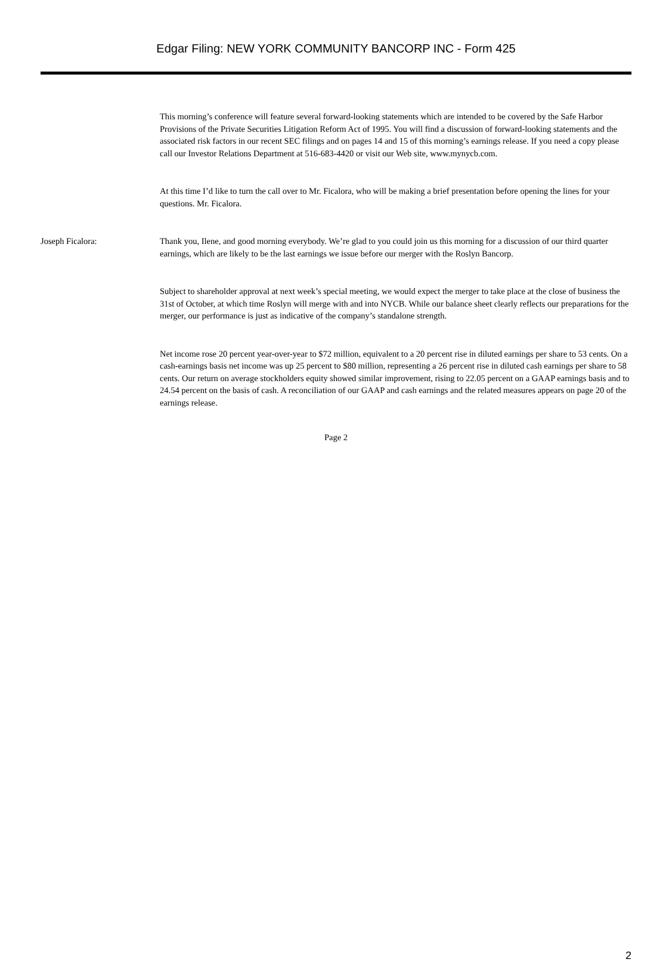Edgar Filing: NEW YORK COMMUNITY BANCORP INC - Form 425
This morning’s conference will feature several forward-looking statements which are intended to be covered by the Safe Harbor Provisions of the Private Securities Litigation Reform Act of 1995. You will find a discussion of forward-looking statements and the associated risk factors in our recent SEC filings and on pages 14 and 15 of this morning’s earnings release. If you need a copy please call our Investor Relations Department at 516-683-4420 or visit our Web site, www.mynycb.com.
At this time I’d like to turn the call over to Mr. Ficalora, who will be making a brief presentation before opening the lines for your questions. Mr. Ficalora.
Joseph Ficalora: Thank you, Ilene, and good morning everybody. We’re glad to you could join us this morning for a discussion of our third quarter earnings, which are likely to be the last earnings we issue before our merger with the Roslyn Bancorp.
Subject to shareholder approval at next week’s special meeting, we would expect the merger to take place at the close of business the 31st of October, at which time Roslyn will merge with and into NYCB. While our balance sheet clearly reflects our preparations for the merger, our performance is just as indicative of the company’s standalone strength.
Net income rose 20 percent year-over-year to $72 million, equivalent to a 20 percent rise in diluted earnings per share to 53 cents. On a cash-earnings basis net income was up 25 percent to $80 million, representing a 26 percent rise in diluted cash earnings per share to 58 cents. Our return on average stockholders equity showed similar improvement, rising to 22.05 percent on a GAAP earnings basis and to 24.54 percent on the basis of cash. A reconciliation of our GAAP and cash earnings and the related measures appears on page 20 of the earnings release.
Page 2
2